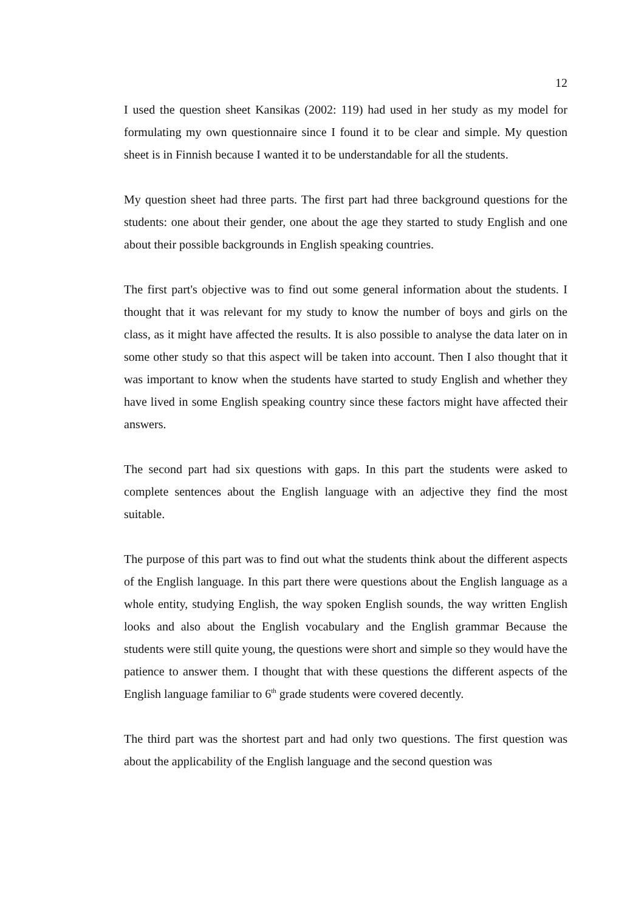12
I used the question sheet Kansikas (2002: 119) had used in her study as my model for formulating my own questionnaire since I found it to be clear and simple. My question sheet is in Finnish because I wanted it to be understandable for all the students.
My question sheet had three parts. The first part had three background questions for the students: one about their gender, one about the age they started to study English and one about their possible backgrounds in English speaking countries.
The first part's objective was to find out some general information about the students. I thought that it was relevant for my study to know the number of boys and girls on the class, as it might have affected the results. It is also possible to analyse the data later on in some other study so that this aspect will be taken into account. Then I also thought that it was important to know when the students have started to study English and whether they have lived in some English speaking country since these factors might have affected their answers.
The second part had six questions with gaps. In this part the students were asked to complete sentences about the English language with an adjective they find the most suitable.
The purpose of this part was to find out what the students think about the different aspects of the English language. In this part there were questions about the English language as a whole entity, studying English, the way spoken English sounds, the way written English looks and also about the English vocabulary and the English grammar Because the students were still quite young, the questions were short and simple so they would have the patience to answer them. I thought that with these questions the different aspects of the English language familiar to 6<sup>th</sup> grade students were covered decently.
The third part was the shortest part and had only two questions. The first question was about the applicability of the English language and the second question was